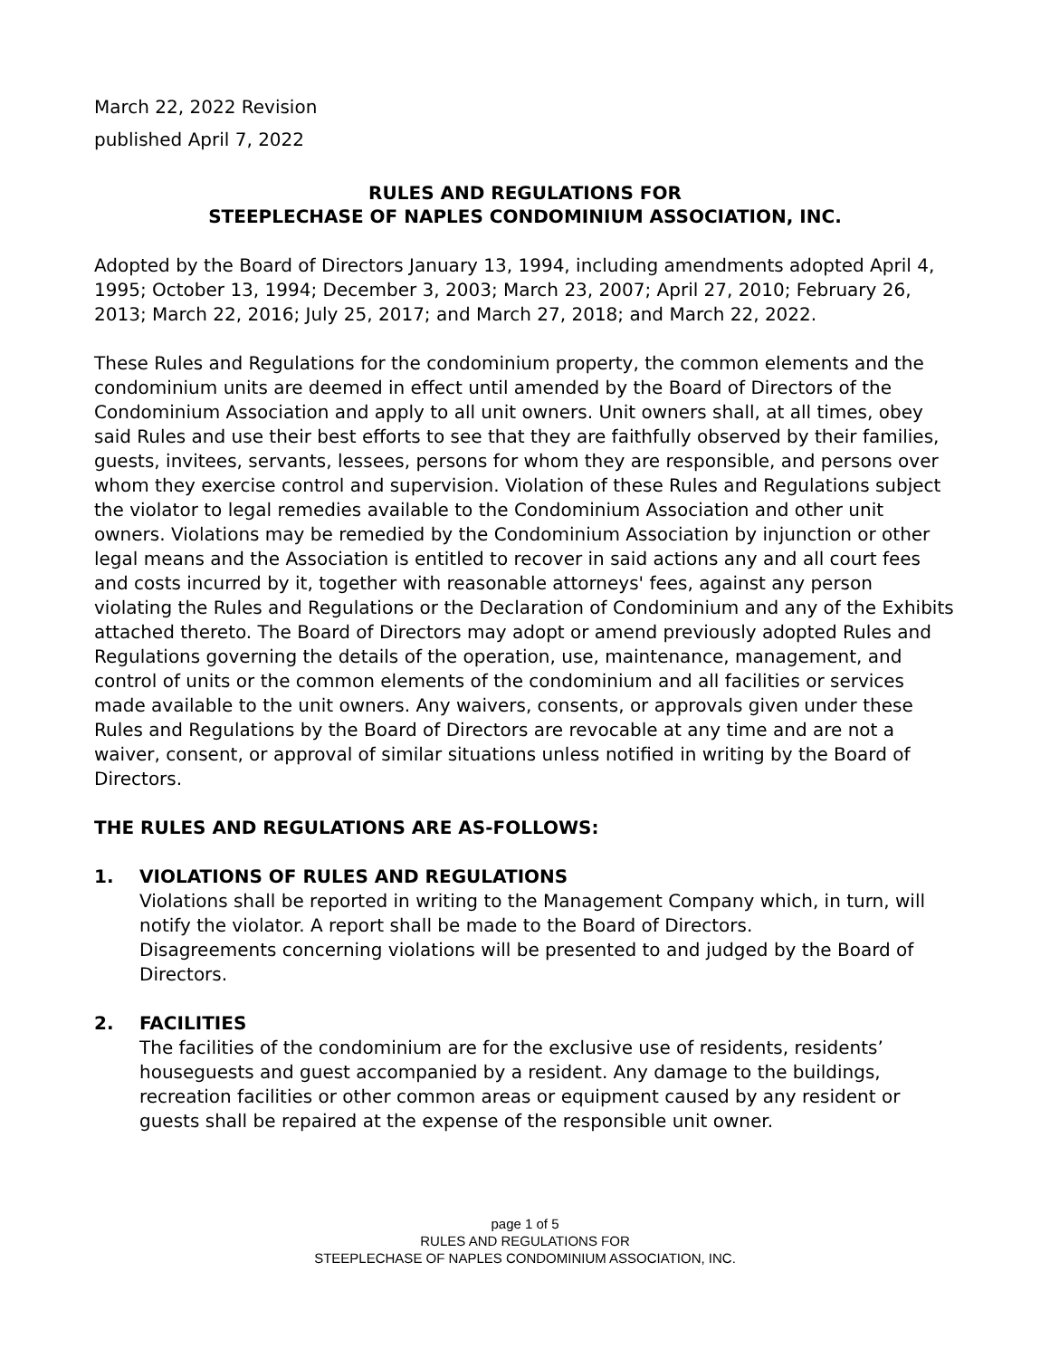March 22, 2022 Revision
published April 7, 2022
RULES AND REGULATIONS FOR
STEEPLECHASE OF NAPLES CONDOMINIUM ASSOCIATION, INC.
Adopted by the Board of Directors January 13, 1994, including amendments adopted April 4, 1995; October 13, 1994; December 3, 2003; March 23, 2007; April 27, 2010; February 26, 2013; March 22, 2016; July 25, 2017; and March 27, 2018; and March 22, 2022.
These Rules and Regulations for the condominium property, the common elements and the condominium units are deemed in effect until amended by the Board of Directors of the Condominium Association and apply to all unit owners. Unit owners shall, at all times, obey said Rules and use their best efforts to see that they are faithfully observed by their families, guests, invitees, servants, lessees, persons for whom they are responsible, and persons over whom they exercise control and supervision. Violation of these Rules and Regulations subject the violator to legal remedies available to the Condominium Association and other unit owners. Violations may be remedied by the Condominium Association by injunction or other legal means and the Association is entitled to recover in said actions any and all court fees and costs incurred by it, together with reasonable attorneys' fees, against any person violating the Rules and Regulations or the Declaration of Condominium and any of the Exhibits attached thereto. The Board of Directors may adopt or amend previously adopted Rules and Regulations governing the details of the operation, use, maintenance, management, and control of units or the common elements of the condominium and all facilities or services made available to the unit owners. Any waivers, consents, or approvals given under these Rules and Regulations by the Board of Directors are revocable at any time and are not a waiver, consent, or approval of similar situations unless notified in writing by the Board of Directors.
THE RULES AND REGULATIONS ARE AS-FOLLOWS:
1. VIOLATIONS OF RULES AND REGULATIONS
Violations shall be reported in writing to the Management Company which, in turn, will notify the violator. A report shall be made to the Board of Directors.
Disagreements concerning violations will be presented to and judged by the Board of Directors.
2. FACILITIES
The facilities of the condominium are for the exclusive use of residents, residents’ houseguests and guest accompanied by a resident. Any damage to the buildings, recreation facilities or other common areas or equipment caused by any resident or guests shall be repaired at the expense of the responsible unit owner.
page 1 of 5
RULES AND REGULATIONS FOR
STEEPLECHASE OF NAPLES CONDOMINIUM ASSOCIATION, INC.